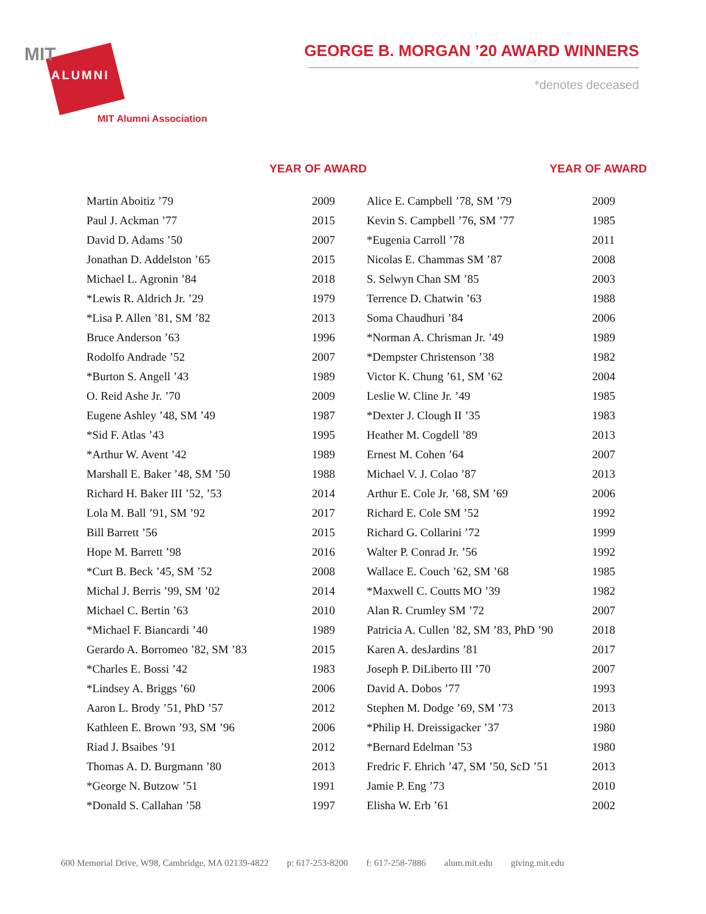MIT
ALUMNI
MIT Alumni Association
GEORGE B. MORGAN ’20 AWARD WINNERS
*denotes deceased
| YEAR OF AWARD | |
| --- | --- |
| Martin Aboitiz ’79 | 2009 |
| Paul J. Ackman ’77 | 2015 |
| David D. Adams ’50 | 2007 |
| Jonathan D. Addelston ’65 | 2015 |
| Michael L. Agronin ’84 | 2018 |
| *Lewis R. Aldrich Jr. ’29 | 1979 |
| *Lisa P. Allen ’81, SM ’82 | 2013 |
| Bruce Anderson ’63 | 1996 |
| Rodolfo Andrade ’52 | 2007 |
| *Burton S. Angell ’43 | 1989 |
| O. Reid Ashe Jr. ’70 | 2009 |
| Eugene Ashley ’48, SM ’49 | 1987 |
| *Sid F. Atlas ’43 | 1995 |
| *Arthur W. Avent ’42 | 1989 |
| Marshall E. Baker ’48, SM ’50 | 1988 |
| Richard H. Baker III ’52, ’53 | 2014 |
| Lola M. Ball ’91, SM ’92 | 2017 |
| Bill Barrett ’56 | 2015 |
| Hope M. Barrett ’98 | 2016 |
| *Curt B. Beck ’45, SM ’52 | 2008 |
| Michal J. Berris ’99, SM ’02 | 2014 |
| Michael C. Bertin ’63 | 2010 |
| *Michael F. Biancardi ’40 | 1989 |
| Gerardo A. Borromeo ’82, SM ’83 | 2015 |
| *Charles E. Bossi ’42 | 1983 |
| *Lindsey A. Briggs ’60 | 2006 |
| Aaron L. Brody ’51, PhD ’57 | 2012 |
| Kathleen E. Brown ’93, SM ’96 | 2006 |
| Riad J. Bsaibes ’91 | 2012 |
| Thomas A. D. Burgmann ’80 | 2013 |
| *George N. Butzow ’51 | 1991 |
| *Donald S. Callahan ’58 | 1997 |
| YEAR OF AWARD | |
| --- | --- |
| Alice E. Campbell ’78, SM ’79 | 2009 |
| Kevin S. Campbell ’76, SM ’77 | 1985 |
| *Eugenia Carroll ’78 | 2011 |
| Nicolas E. Chammas SM ’87 | 2008 |
| S. Selwyn Chan SM ’85 | 2003 |
| Terrence D. Chatwin ’63 | 1988 |
| Soma Chaudhuri ’84 | 2006 |
| *Norman A. Chrisman Jr. ’49 | 1989 |
| *Dempster Christenson ’38 | 1982 |
| Victor K. Chung ’61, SM ’62 | 2004 |
| Leslie W. Cline Jr. ’49 | 1985 |
| *Dexter J. Clough II ’35 | 1983 |
| Heather M. Cogdell ’89 | 2013 |
| Ernest M. Cohen ’64 | 2007 |
| Michael V. J. Colao ’87 | 2013 |
| Arthur E. Cole Jr. ’68, SM ’69 | 2006 |
| Richard E. Cole SM ’52 | 1992 |
| Richard G. Collarini ’72 | 1999 |
| Walter P. Conrad Jr. ’56 | 1992 |
| Wallace E. Couch ’62, SM ’68 | 1985 |
| *Maxwell C. Coutts MO ’39 | 1982 |
| Alan R. Crumley SM ’72 | 2007 |
| Patricia A. Cullen ’82, SM ’83, PhD ’90 | 2018 |
| Karen A. desJardins ’81 | 2017 |
| Joseph P. DiLiberto III ’70 | 2007 |
| David A. Dobos ’77 | 1993 |
| Stephen M. Dodge ’69, SM ’73 | 2013 |
| *Philip H. Dreissigacker ’37 | 1980 |
| *Bernard Edelman ’53 | 1980 |
| Fredric F. Ehrich ’47, SM ’50, ScD ’51 | 2013 |
| Jamie P. Eng ’73 | 2010 |
| Elisha W. Erb ’61 | 2002 |
600 Memorial Drive, W98, Cambridge, MA 02139-4822 p: 617-253-8200 f: 617-258-7886 alum.mit.edu giving.mit.edu